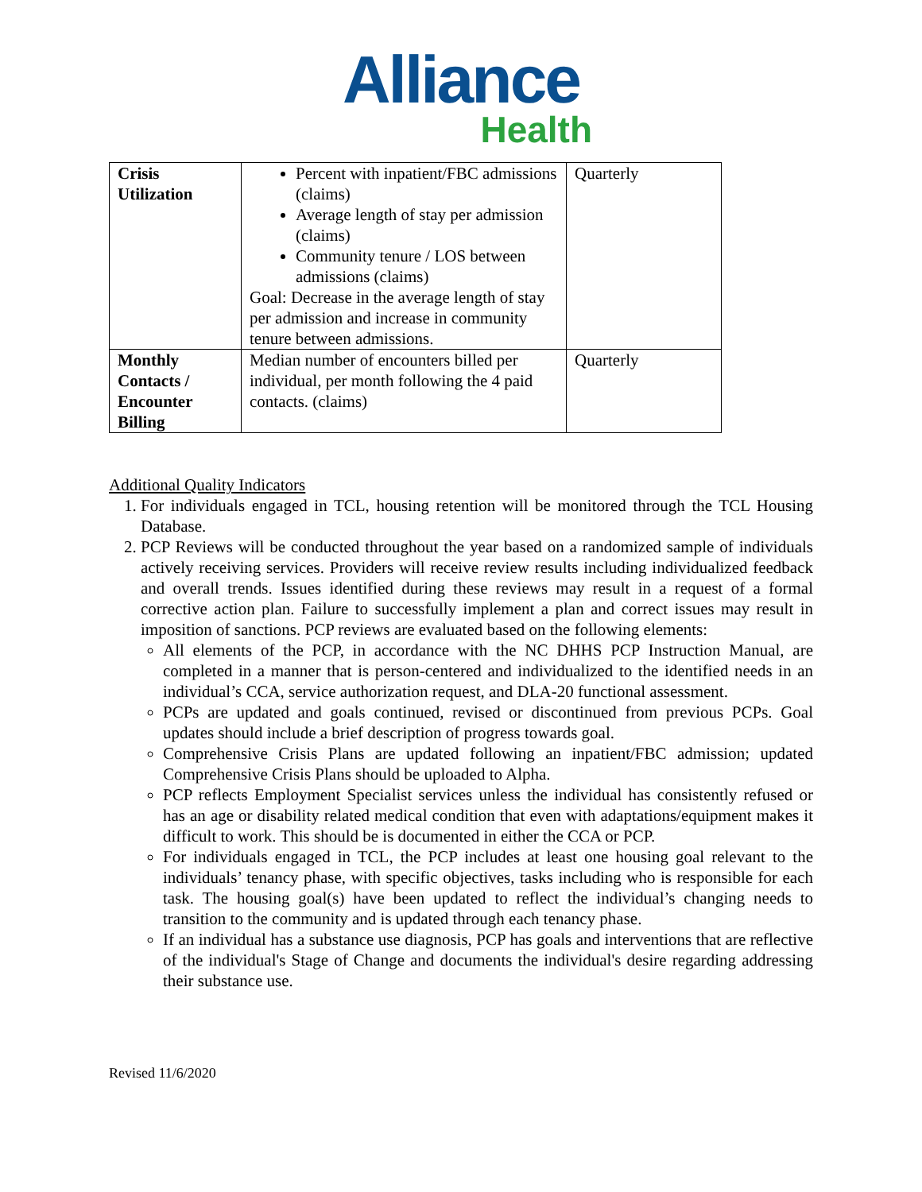Alliance
Health
| Crisis Utilization | Percent with inpatient/FBC admissions (claims) Average length of stay per admission (claims) Community tenure / LOS between admissions (claims) Goal: Decrease in the average length of stay per admission and increase in community tenure between admissions. | Quarterly |
| Monthly Contacts / Encounter Billing | Median number of encounters billed per individual, per month following the 4 paid contacts. (claims) | Quarterly |
Additional Quality Indicators
1. For individuals engaged in TCL, housing retention will be monitored through the TCL Housing Database.
2. PCP Reviews will be conducted throughout the year based on a randomized sample of individuals actively receiving services. Providers will receive review results including individualized feedback and overall trends. Issues identified during these reviews may result in a request of a formal corrective action plan. Failure to successfully implement a plan and correct issues may result in imposition of sanctions. PCP reviews are evaluated based on the following elements:
All elements of the PCP, in accordance with the NC DHHS PCP Instruction Manual, are completed in a manner that is person-centered and individualized to the identified needs in an individual’s CCA, service authorization request, and DLA-20 functional assessment.
PCPs are updated and goals continued, revised or discontinued from previous PCPs. Goal updates should include a brief description of progress towards goal.
Comprehensive Crisis Plans are updated following an inpatient/FBC admission; updated Comprehensive Crisis Plans should be uploaded to Alpha.
PCP reflects Employment Specialist services unless the individual has consistently refused or has an age or disability related medical condition that even with adaptations/equipment makes it difficult to work. This should be is documented in either the CCA or PCP.
For individuals engaged in TCL, the PCP includes at least one housing goal relevant to the individuals’ tenancy phase, with specific objectives, tasks including who is responsible for each task. The housing goal(s) have been updated to reflect the individual’s changing needs to transition to the community and is updated through each tenancy phase.
If an individual has a substance use diagnosis, PCP has goals and interventions that are reflective of the individual's Stage of Change and documents the individual's desire regarding addressing their substance use.
Revised 11/6/2020